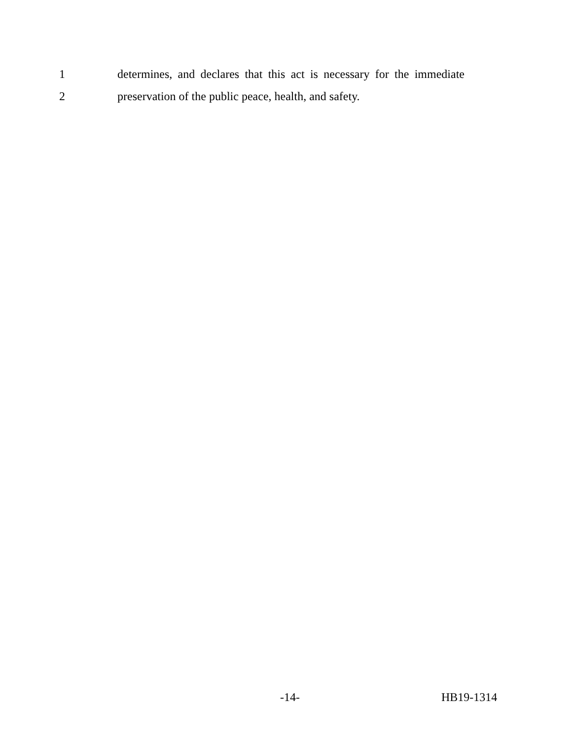1
determines, and declares that this act is necessary for the immediate
2
preservation of the public peace, health, and safety.
-14- HB19-1314